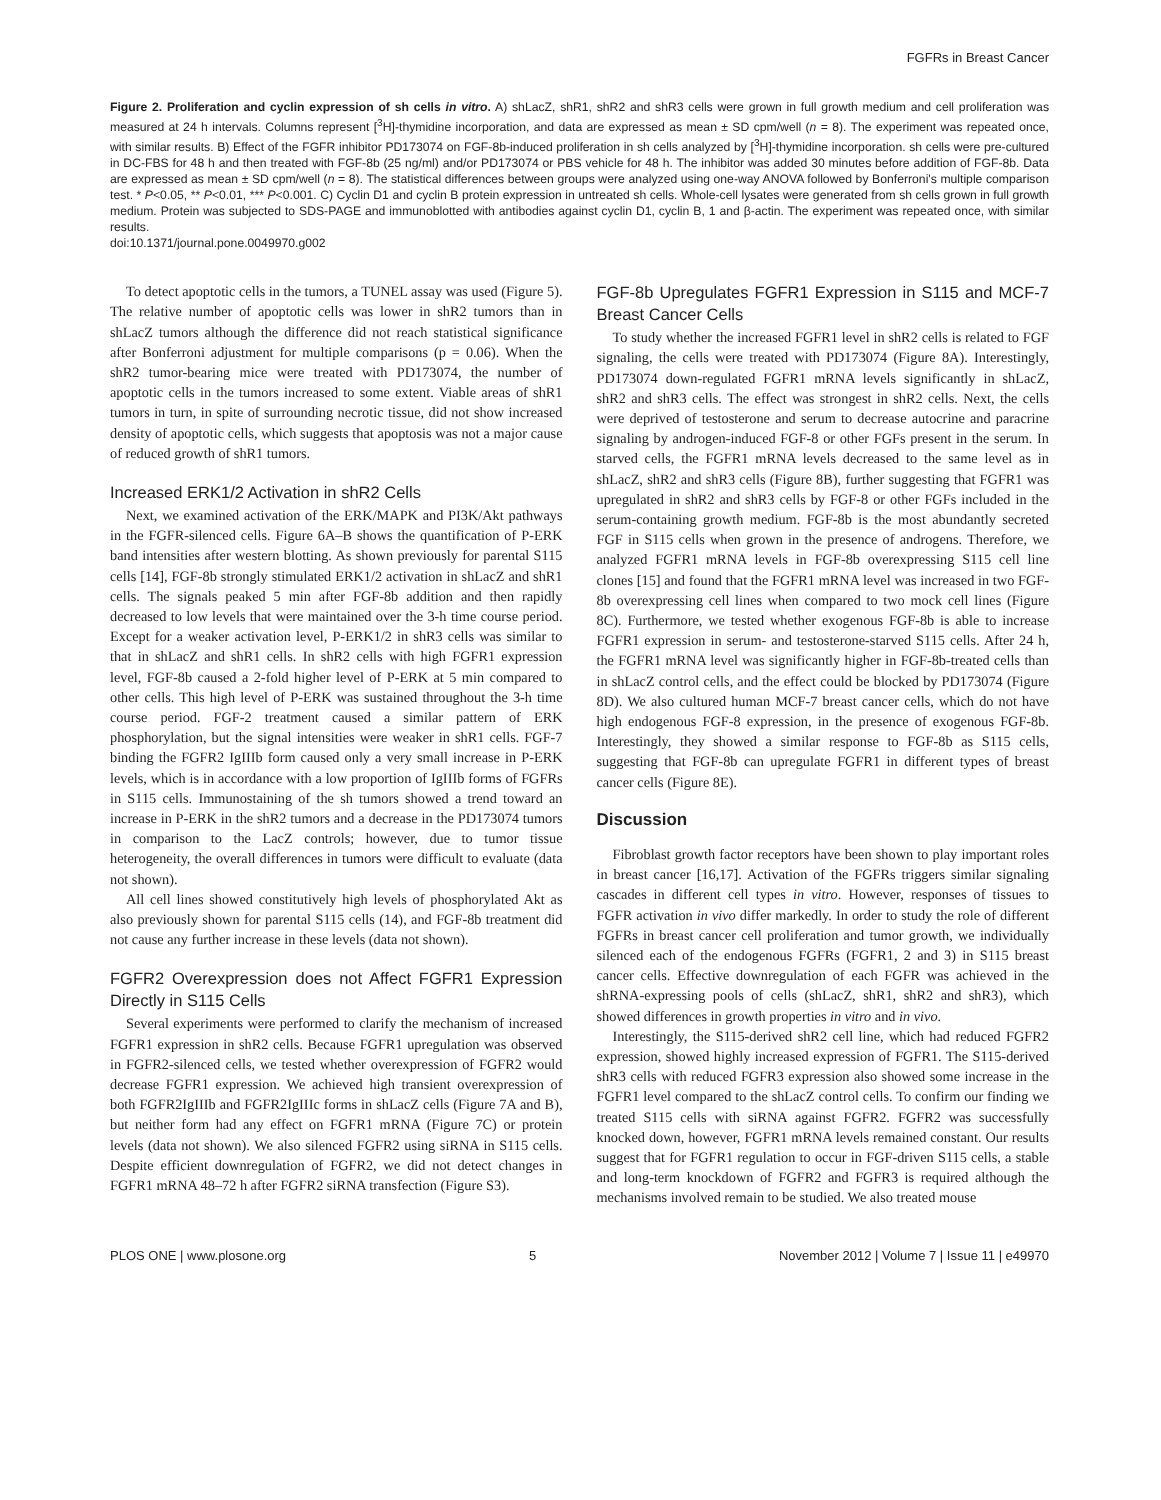FGFRs in Breast Cancer
Figure 2. Proliferation and cyclin expression of sh cells in vitro. A) shLacZ, shR1, shR2 and shR3 cells were grown in full growth medium and cell proliferation was measured at 24 h intervals. Columns represent [<sup>3</sup>H]-thymidine incorporation, and data are expressed as mean ± SD cpm/well (n = 8). The experiment was repeated once, with similar results. B) Effect of the FGFR inhibitor PD173074 on FGF-8b-induced proliferation in sh cells analyzed by [<sup>3</sup>H]-thymidine incorporation. sh cells were pre-cultured in DC-FBS for 48 h and then treated with FGF-8b (25 ng/ml) and/or PD173074 or PBS vehicle for 48 h. The inhibitor was added 30 minutes before addition of FGF-8b. Data are expressed as mean ± SD cpm/well (n = 8). The statistical differences between groups were analyzed using one-way ANOVA followed by Bonferroni's multiple comparison test. * P<0.05, ** P<0.01, *** P<0.001. C) Cyclin D1 and cyclin B protein expression in untreated sh cells. Whole-cell lysates were generated from sh cells grown in full growth medium. Protein was subjected to SDS-PAGE and immunoblotted with antibodies against cyclin D1, cyclin B, 1 and β-actin. The experiment was repeated once, with similar results.
doi:10.1371/journal.pone.0049970.g002
To detect apoptotic cells in the tumors, a TUNEL assay was used (Figure 5). The relative number of apoptotic cells was lower in shR2 tumors than in shLacZ tumors although the difference did not reach statistical significance after Bonferroni adjustment for multiple comparisons (p = 0.06). When the shR2 tumor-bearing mice were treated with PD173074, the number of apoptotic cells in the tumors increased to some extent. Viable areas of shR1 tumors in turn, in spite of surrounding necrotic tissue, did not show increased density of apoptotic cells, which suggests that apoptosis was not a major cause of reduced growth of shR1 tumors.
Increased ERK1/2 Activation in shR2 Cells
Next, we examined activation of the ERK/MAPK and PI3K/Akt pathways in the FGFR-silenced cells. Figure 6A–B shows the quantification of P-ERK band intensities after western blotting. As shown previously for parental S115 cells [14], FGF-8b strongly stimulated ERK1/2 activation in shLacZ and shR1 cells. The signals peaked 5 min after FGF-8b addition and then rapidly decreased to low levels that were maintained over the 3-h time course period. Except for a weaker activation level, P-ERK1/2 in shR3 cells was similar to that in shLacZ and shR1 cells. In shR2 cells with high FGFR1 expression level, FGF-8b caused a 2-fold higher level of P-ERK at 5 min compared to other cells. This high level of P-ERK was sustained throughout the 3-h time course period. FGF-2 treatment caused a similar pattern of ERK phosphorylation, but the signal intensities were weaker in shR1 cells. FGF-7 binding the FGFR2 IgIIIb form caused only a very small increase in P-ERK levels, which is in accordance with a low proportion of IgIIIb forms of FGFRs in S115 cells. Immunostaining of the sh tumors showed a trend toward an increase in P-ERK in the shR2 tumors and a decrease in the PD173074 tumors in comparison to the LacZ controls; however, due to tumor tissue heterogeneity, the overall differences in tumors were difficult to evaluate (data not shown).
All cell lines showed constitutively high levels of phosphorylated Akt as also previously shown for parental S115 cells (14), and FGF-8b treatment did not cause any further increase in these levels (data not shown).
FGFR2 Overexpression does not Affect FGFR1 Expression Directly in S115 Cells
Several experiments were performed to clarify the mechanism of increased FGFR1 expression in shR2 cells. Because FGFR1 upregulation was observed in FGFR2-silenced cells, we tested whether overexpression of FGFR2 would decrease FGFR1 expression. We achieved high transient overexpression of both FGFR2IgIIIb and FGFR2IgIIIc forms in shLacZ cells (Figure 7A and B), but neither form had any effect on FGFR1 mRNA (Figure 7C) or protein levels (data not shown). We also silenced FGFR2 using siRNA in S115 cells. Despite efficient downregulation of FGFR2, we did not detect changes in FGFR1 mRNA 48–72 h after FGFR2 siRNA transfection (Figure S3).
FGF-8b Upregulates FGFR1 Expression in S115 and MCF-7 Breast Cancer Cells
To study whether the increased FGFR1 level in shR2 cells is related to FGF signaling, the cells were treated with PD173074 (Figure 8A). Interestingly, PD173074 down-regulated FGFR1 mRNA levels significantly in shLacZ, shR2 and shR3 cells. The effect was strongest in shR2 cells. Next, the cells were deprived of testosterone and serum to decrease autocrine and paracrine signaling by androgen-induced FGF-8 or other FGFs present in the serum. In starved cells, the FGFR1 mRNA levels decreased to the same level as in shLacZ, shR2 and shR3 cells (Figure 8B), further suggesting that FGFR1 was upregulated in shR2 and shR3 cells by FGF-8 or other FGFs included in the serum-containing growth medium. FGF-8b is the most abundantly secreted FGF in S115 cells when grown in the presence of androgens. Therefore, we analyzed FGFR1 mRNA levels in FGF-8b overexpressing S115 cell line clones [15] and found that the FGFR1 mRNA level was increased in two FGF-8b overexpressing cell lines when compared to two mock cell lines (Figure 8C). Furthermore, we tested whether exogenous FGF-8b is able to increase FGFR1 expression in serum- and testosterone-starved S115 cells. After 24 h, the FGFR1 mRNA level was significantly higher in FGF-8b-treated cells than in shLacZ control cells, and the effect could be blocked by PD173074 (Figure 8D). We also cultured human MCF-7 breast cancer cells, which do not have high endogenous FGF-8 expression, in the presence of exogenous FGF-8b. Interestingly, they showed a similar response to FGF-8b as S115 cells, suggesting that FGF-8b can upregulate FGFR1 in different types of breast cancer cells (Figure 8E).
Discussion
Fibroblast growth factor receptors have been shown to play important roles in breast cancer [16,17]. Activation of the FGFRs triggers similar signaling cascades in different cell types in vitro. However, responses of tissues to FGFR activation in vivo differ markedly. In order to study the role of different FGFRs in breast cancer cell proliferation and tumor growth, we individually silenced each of the endogenous FGFRs (FGFR1, 2 and 3) in S115 breast cancer cells. Effective downregulation of each FGFR was achieved in the shRNA-expressing pools of cells (shLacZ, shR1, shR2 and shR3), which showed differences in growth properties in vitro and in vivo.
Interestingly, the S115-derived shR2 cell line, which had reduced FGFR2 expression, showed highly increased expression of FGFR1. The S115-derived shR3 cells with reduced FGFR3 expression also showed some increase in the FGFR1 level compared to the shLacZ control cells. To confirm our finding we treated S115 cells with siRNA against FGFR2. FGFR2 was successfully knocked down, however, FGFR1 mRNA levels remained constant. Our results suggest that for FGFR1 regulation to occur in FGF-driven S115 cells, a stable and long-term knockdown of FGFR2 and FGFR3 is required although the mechanisms involved remain to be studied. We also treated mouse
PLOS ONE | www.plosone.org 5 November 2012 | Volume 7 | Issue 11 | e49970